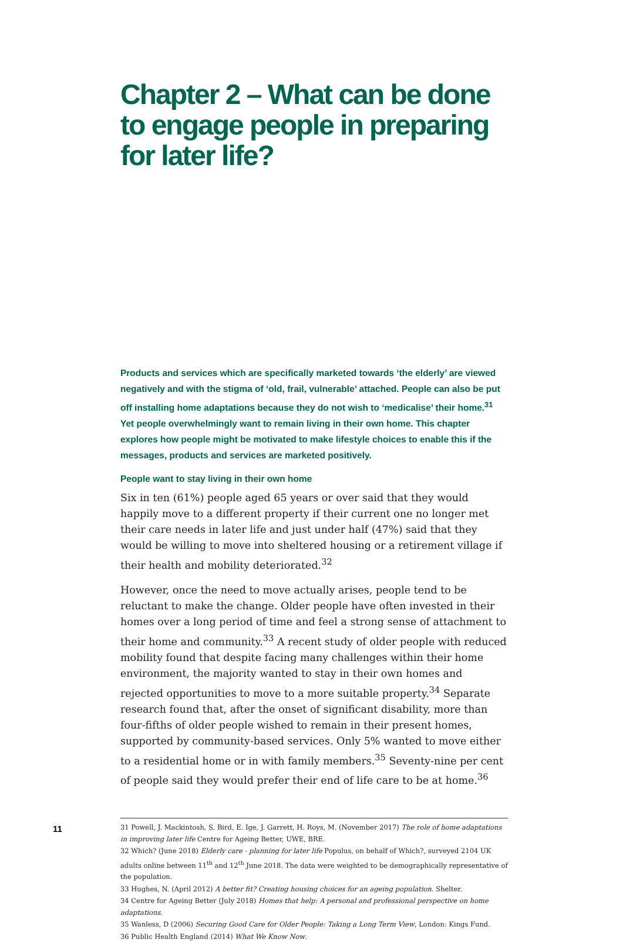Chapter 2 – What can be done to engage people in preparing for later life?
Products and services which are specifically marketed towards ‘the elderly’ are viewed negatively and with the stigma of ‘old, frail, vulnerable’ attached. People can also be put off installing home adaptations because they do not wish to ‘medicalise’ their home.<sup>31</sup> Yet people overwhelmingly want to remain living in their own home. This chapter explores how people might be motivated to make lifestyle choices to enable this if the messages, products and services are marketed positively.
People want to stay living in their own home
Six in ten (61%) people aged 65 years or over said that they would happily move to a different property if their current one no longer met their care needs in later life and just under half (47%) said that they would be willing to move into sheltered housing or a retirement village if their health and mobility deteriorated.<sup>32</sup>
However, once the need to move actually arises, people tend to be reluctant to make the change. Older people have often invested in their homes over a long period of time and feel a strong sense of attachment to their home and community.<sup>33</sup> A recent study of older people with reduced mobility found that despite facing many challenges within their home environment, the majority wanted to stay in their own homes and rejected opportunities to move to a more suitable property.<sup>34</sup> Separate research found that, after the onset of significant disability, more than four-fifths of older people wished to remain in their present homes, supported by community-based services. Only 5% wanted to move either to a residential home or in with family members.<sup>35</sup> Seventy-nine per cent of people said they would prefer their end of life care to be at home.<sup>36</sup>
31 Powell, J. Mackintosh, S. Bird, E. Ige, J. Garrett, H. Roys, M. (November 2017) The role of home adaptations in improving later life Centre for Ageing Better, UWE, BRE.
32 Which? (June 2018) Elderly care - planning for later life Populus, on behalf of Which?, surveyed 2104 UK adults online between 11<sup>th</sup> and 12<sup>th</sup> June 2018. The data were weighted to be demographically representative of the population.
33 Hughes, N. (April 2012) A better fit? Creating housing choices for an ageing population. Shelter.
34 Centre for Ageing Better (July 2018) Homes that help: A personal and professional perspective on home adaptations.
35 Wanless, D (2006) Securing Good Care for Older People: Taking a Long Term View, London: Kings Fund.
36 Public Health England (2014) What We Know Now.
11